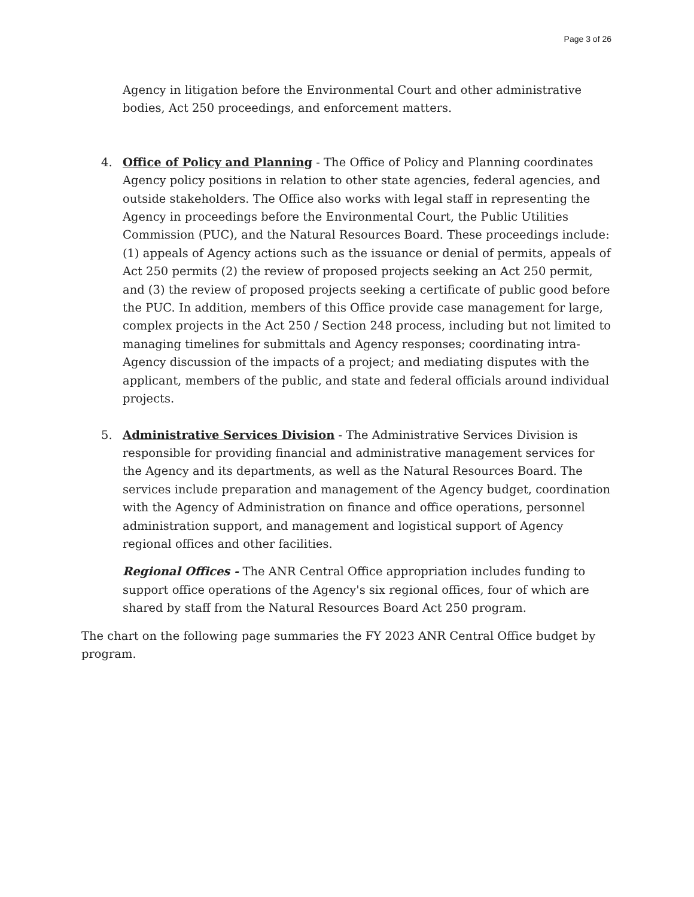Page 3 of 26
Agency in litigation before the Environmental Court and other administrative bodies, Act 250 proceedings, and enforcement matters.
4. Office of Policy and Planning - The Office of Policy and Planning coordinates Agency policy positions in relation to other state agencies, federal agencies, and outside stakeholders. The Office also works with legal staff in representing the Agency in proceedings before the Environmental Court, the Public Utilities Commission (PUC), and the Natural Resources Board. These proceedings include: (1) appeals of Agency actions such as the issuance or denial of permits, appeals of Act 250 permits (2) the review of proposed projects seeking an Act 250 permit, and (3) the review of proposed projects seeking a certificate of public good before the PUC. In addition, members of this Office provide case management for large, complex projects in the Act 250 / Section 248 process, including but not limited to managing timelines for submittals and Agency responses; coordinating intra-Agency discussion of the impacts of a project; and mediating disputes with the applicant, members of the public, and state and federal officials around individual projects.
5. Administrative Services Division - The Administrative Services Division is responsible for providing financial and administrative management services for the Agency and its departments, as well as the Natural Resources Board. The services include preparation and management of the Agency budget, coordination with the Agency of Administration on finance and office operations, personnel administration support, and management and logistical support of Agency regional offices and other facilities.
Regional Offices - The ANR Central Office appropriation includes funding to support office operations of the Agency's six regional offices, four of which are shared by staff from the Natural Resources Board Act 250 program.
The chart on the following page summaries the FY 2023 ANR Central Office budget by program.